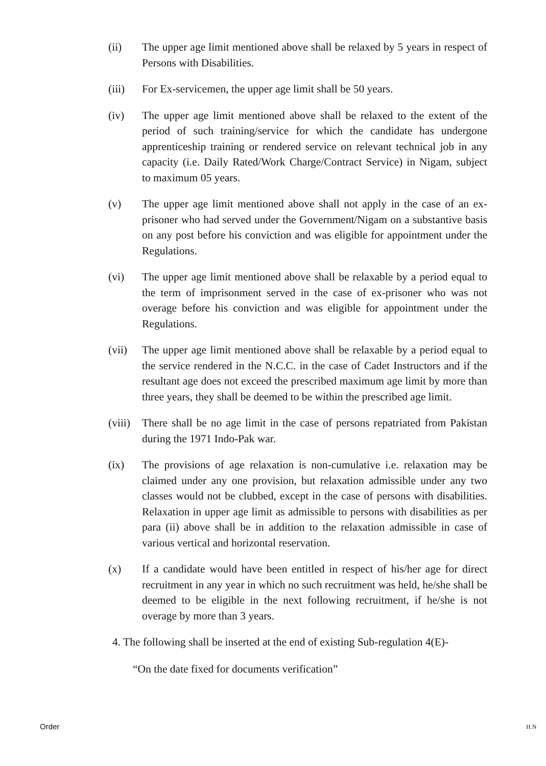(ii) The upper age limit mentioned above shall be relaxed by 5 years in respect of Persons with Disabilities.
(iii) For Ex-servicemen, the upper age limit shall be 50 years.
(iv) The upper age limit mentioned above shall be relaxed to the extent of the period of such training/service for which the candidate has undergone apprenticeship training or rendered service on relevant technical job in any capacity (i.e. Daily Rated/Work Charge/Contract Service) in Nigam, subject to maximum 05 years.
(v) The upper age limit mentioned above shall not apply in the case of an ex-prisoner who had served under the Government/Nigam on a substantive basis on any post before his conviction and was eligible for appointment under the Regulations.
(vi) The upper age limit mentioned above shall be relaxable by a period equal to the term of imprisonment served in the case of ex-prisoner who was not overage before his conviction and was eligible for appointment under the Regulations.
(vii) The upper age limit mentioned above shall be relaxable by a period equal to the service rendered in the N.C.C. in the case of Cadet Instructors and if the resultant age does not exceed the prescribed maximum age limit by more than three years, they shall be deemed to be within the prescribed age limit.
(viii)
There shall be no age limit in the case of persons repatriated from Pakistan during the 1971 Indo-Pak war.
(ix) The provisions of age relaxation is non-cumulative i.e. relaxation may be claimed under any one provision, but relaxation admissible under any two classes would not be clubbed, except in the case of persons with disabilities. Relaxation in upper age limit as admissible to persons with disabilities as per para (ii) above shall be in addition to the relaxation admissible in case of various vertical and horizontal reservation.
(x) If a candidate would have been entitled in respect of his/her age for direct recruitment in any year in which no such recruitment was held, he/she shall be deemed to be eligible in the next following recruitment, if he/she is not overage by more than 3 years.
4. The following shall be inserted at the end of existing Sub-regulation 4(E)-
“On the date fixed for documents verification”
Order H.N